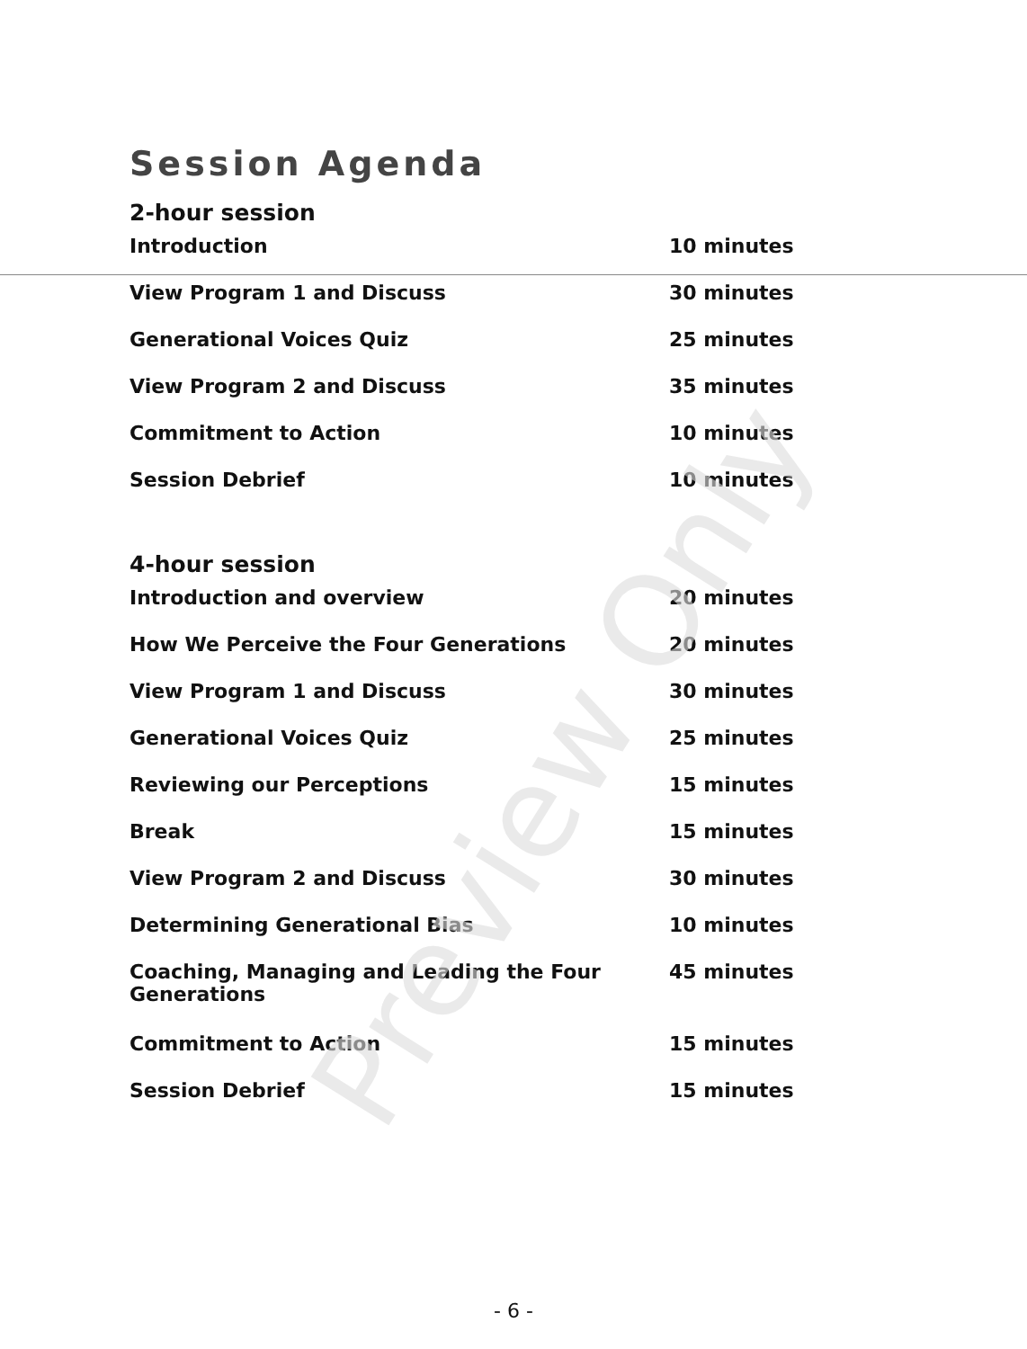Session Agenda
2-hour session
| Introduction | 10 minutes |
| View Program 1 and Discuss | 30 minutes |
| Generational Voices Quiz | 25 minutes |
| View Program 2 and Discuss | 35 minutes |
| Commitment to Action | 10 minutes |
| Session Debrief | 10 minutes |
4-hour session
| Introduction and overview | 20 minutes |
| How We Perceive the Four Generations | 20 minutes |
| View Program 1 and Discuss | 30 minutes |
| Generational Voices Quiz | 25 minutes |
| Reviewing our Perceptions | 15 minutes |
| Break | 15 minutes |
| View Program 2 and Discuss | 30 minutes |
| Determining Generational Bias | 10 minutes |
| Coaching, Managing and Leading the Four Generations | 45 minutes |
| Commitment to Action | 15 minutes |
| Session Debrief | 15 minutes |
Preview Only
- 6 -